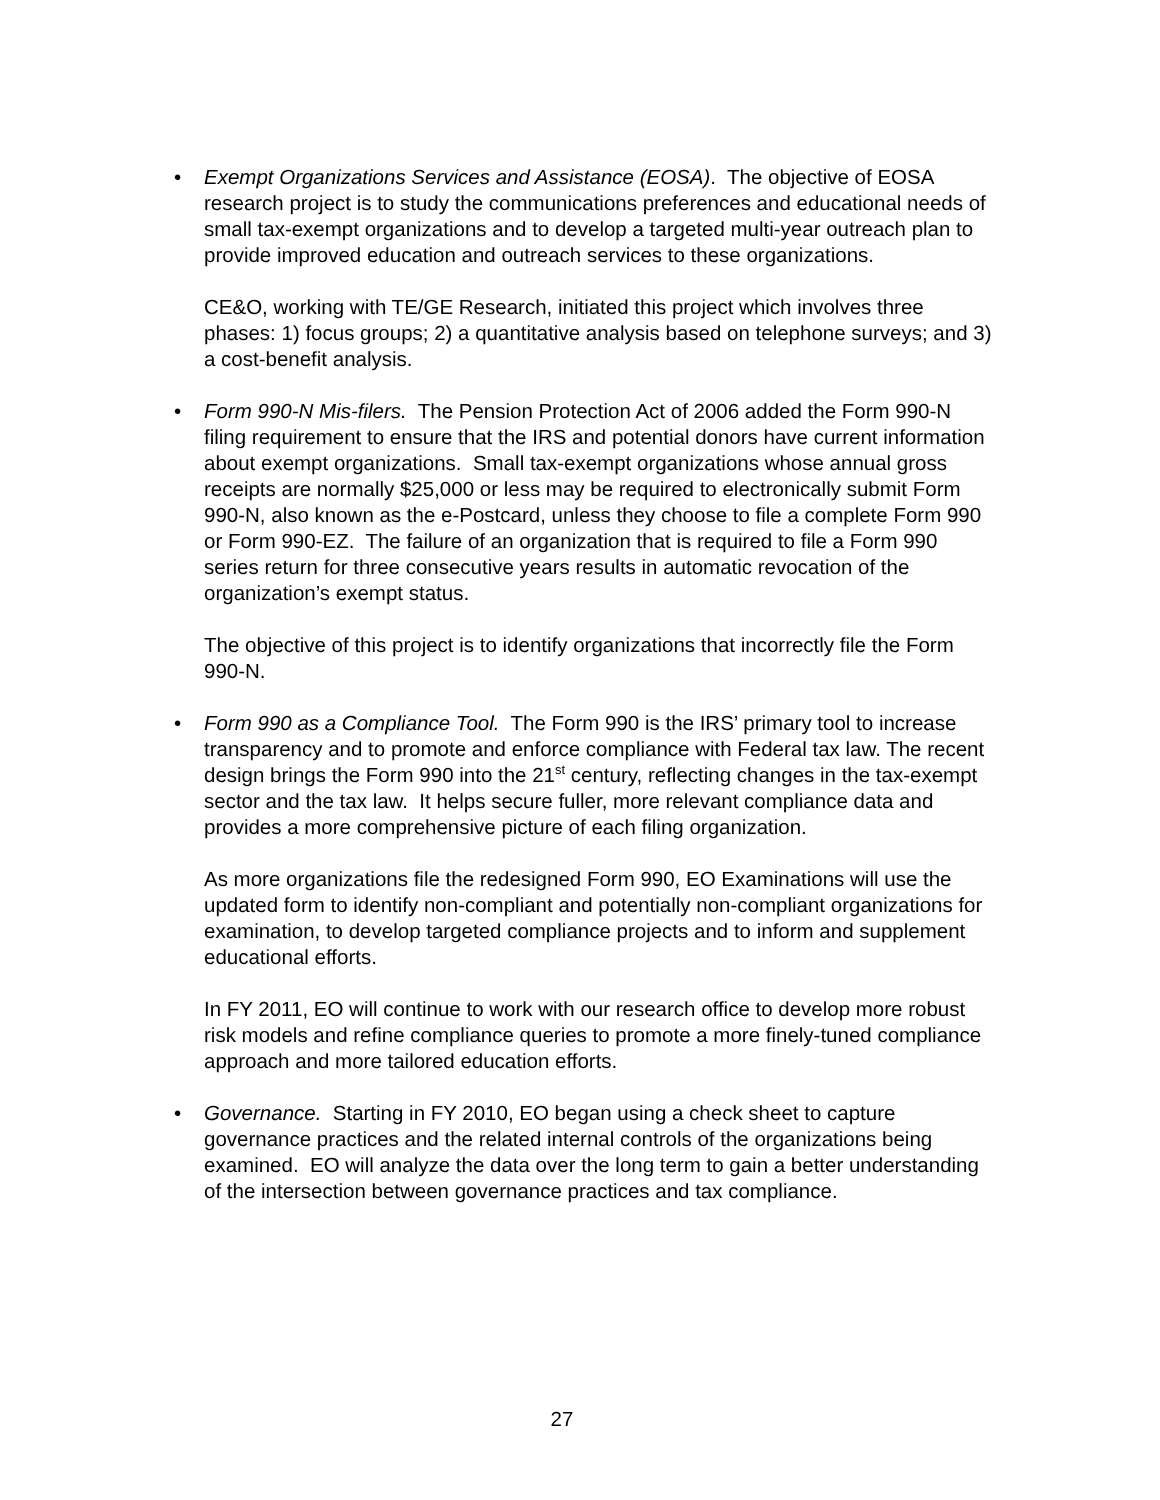• Exempt Organizations Services and Assistance (EOSA). The objective of EOSA research project is to study the communications preferences and educational needs of small tax-exempt organizations and to develop a targeted multi-year outreach plan to provide improved education and outreach services to these organizations.
CE&O, working with TE/GE Research, initiated this project which involves three phases: 1) focus groups; 2) a quantitative analysis based on telephone surveys; and 3) a cost-benefit analysis.
• Form 990-N Mis-filers. The Pension Protection Act of 2006 added the Form 990-N filing requirement to ensure that the IRS and potential donors have current information about exempt organizations. Small tax-exempt organizations whose annual gross receipts are normally $25,000 or less may be required to electronically submit Form 990-N, also known as the e-Postcard, unless they choose to file a complete Form 990 or Form 990-EZ. The failure of an organization that is required to file a Form 990 series return for three consecutive years results in automatic revocation of the organization’s exempt status.
The objective of this project is to identify organizations that incorrectly file the Form 990-N.
• Form 990 as a Compliance Tool. The Form 990 is the IRS’ primary tool to increase transparency and to promote and enforce compliance with Federal tax law. The recent design brings the Form 990 into the 21<sup>st</sup> century, reflecting changes in the tax-exempt sector and the tax law. It helps secure fuller, more relevant compliance data and provides a more comprehensive picture of each filing organization.
As more organizations file the redesigned Form 990, EO Examinations will use the updated form to identify non-compliant and potentially non-compliant organizations for examination, to develop targeted compliance projects and to inform and supplement educational efforts.
In FY 2011, EO will continue to work with our research office to develop more robust risk models and refine compliance queries to promote a more finely-tuned compliance approach and more tailored education efforts.
• Governance. Starting in FY 2010, EO began using a check sheet to capture governance practices and the related internal controls of the organizations being examined. EO will analyze the data over the long term to gain a better understanding of the intersection between governance practices and tax compliance.
27